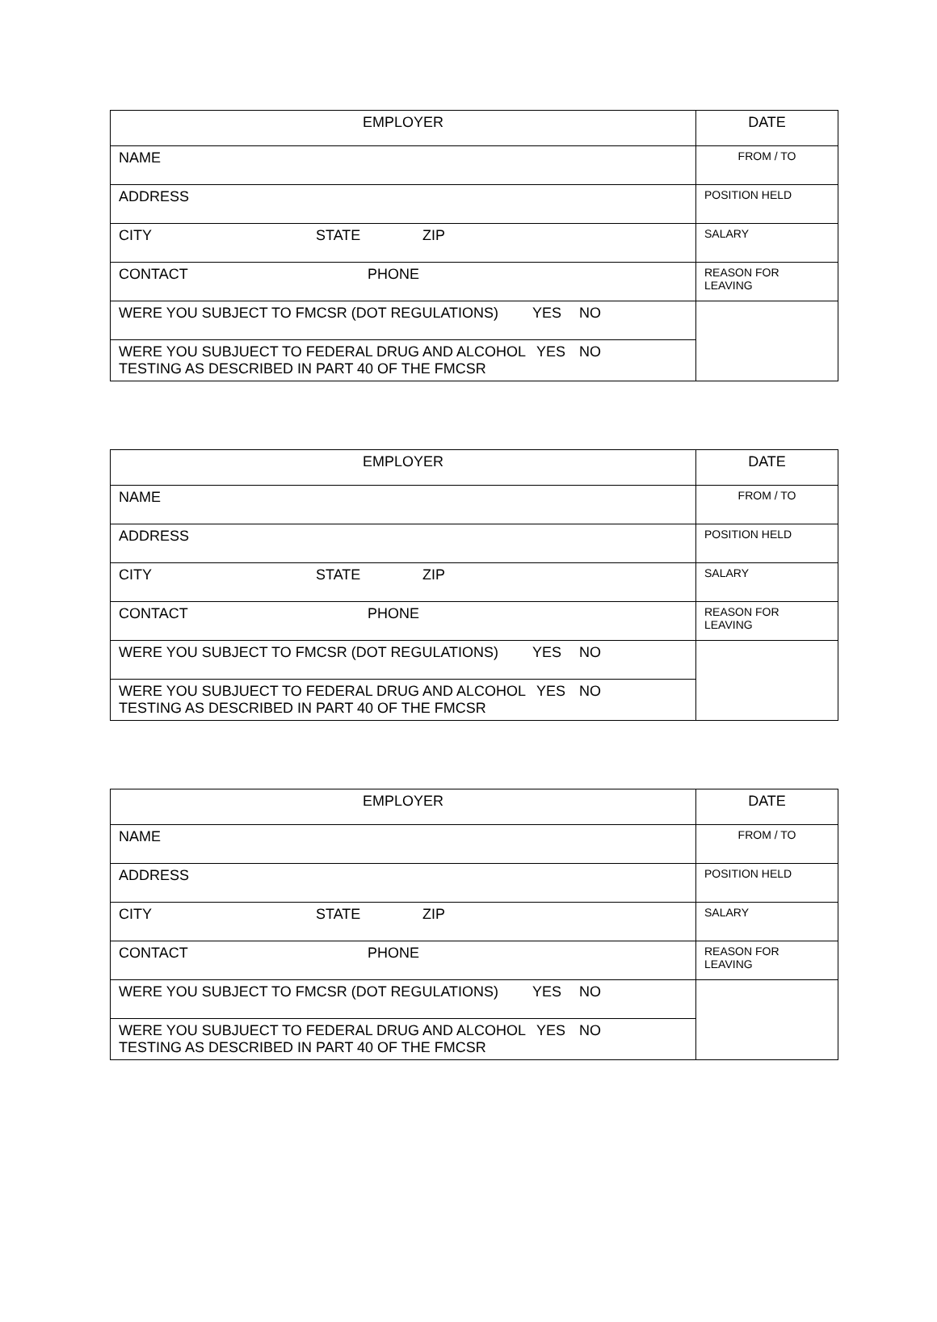| EMPLOYER | DATE |
| NAME | FROM / TO |
| ADDRESS | POSITION HELD |
| CITY STATE ZIP | SALARY |
| CONTACT PHONE | REASON FOR LEAVING |
| WERE YOU SUBJECT TO FMCSR (DOT REGULATIONS) YES NO | |
| WERE YOU SUBJUECT TO FEDERAL DRUG AND ALCOHOL YES NO TESTING AS DESCRIBED IN PART 40 OF THE FMCSR | |
| EMPLOYER | DATE |
| NAME | FROM / TO |
| ADDRESS | POSITION HELD |
| CITY STATE ZIP | SALARY |
| CONTACT PHONE | REASON FOR LEAVING |
| WERE YOU SUBJECT TO FMCSR (DOT REGULATIONS) YES NO | |
| WERE YOU SUBJUECT TO FEDERAL DRUG AND ALCOHOL YES NO TESTING AS DESCRIBED IN PART 40 OF THE FMCSR | |
| EMPLOYER | DATE |
| NAME | FROM / TO |
| ADDRESS | POSITION HELD |
| CITY STATE ZIP | SALARY |
| CONTACT PHONE | REASON FOR LEAVING |
| WERE YOU SUBJECT TO FMCSR (DOT REGULATIONS) YES NO | |
| WERE YOU SUBJUECT TO FEDERAL DRUG AND ALCOHOL YES NO TESTING AS DESCRIBED IN PART 40 OF THE FMCSR | |